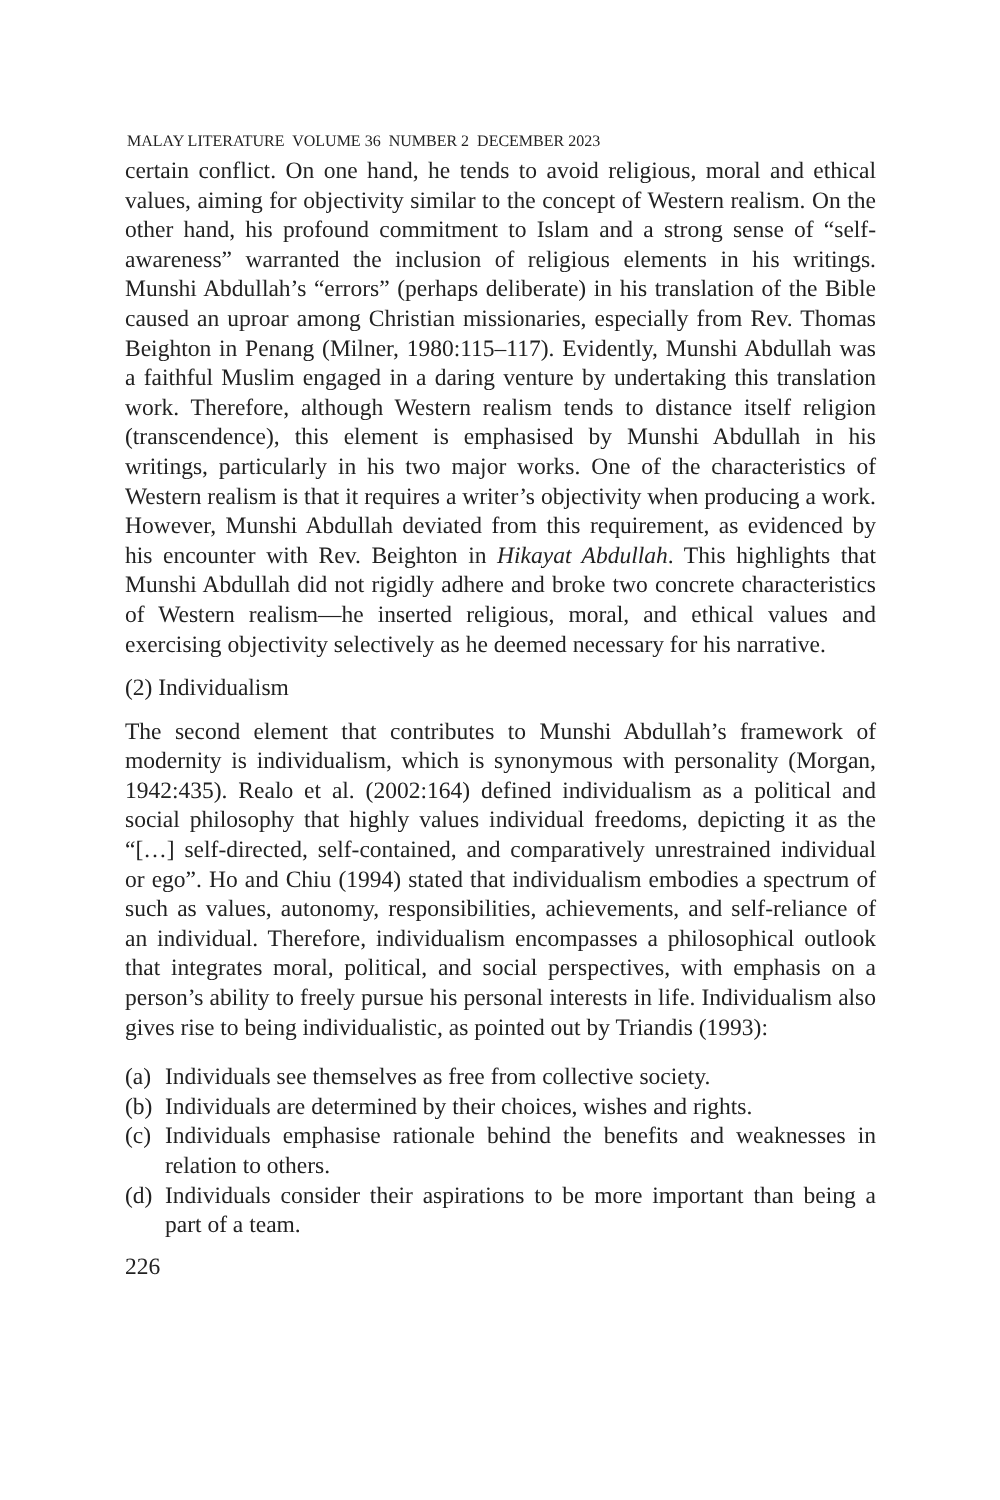MALAY LITERATURE VOLUME 36 NUMBER 2 DECEMBER 2023
certain conflict. On one hand, he tends to avoid religious, moral and ethical values, aiming for objectivity similar to the concept of Western realism. On the other hand, his profound commitment to Islam and a strong sense of “self-awareness” warranted the inclusion of religious elements in his writings. Munshi Abdullah’s “errors” (perhaps deliberate) in his translation of the Bible caused an uproar among Christian missionaries, especially from Rev. Thomas Beighton in Penang (Milner, 1980:115–117). Evidently, Munshi Abdullah was a faithful Muslim engaged in a daring venture by undertaking this translation work. Therefore, although Western realism tends to distance itself religion (transcendence), this element is emphasised by Munshi Abdullah in his writings, particularly in his two major works. One of the characteristics of Western realism is that it requires a writer’s objectivity when producing a work. However, Munshi Abdullah deviated from this requirement, as evidenced by his encounter with Rev. Beighton in Hikayat Abdullah. This highlights that Munshi Abdullah did not rigidly adhere and broke two concrete characteristics of Western realism—he inserted religious, moral, and ethical values and exercising objectivity selectively as he deemed necessary for his narrative.
(2) Individualism
The second element that contributes to Munshi Abdullah’s framework of modernity is individualism, which is synonymous with personality (Morgan, 1942:435). Realo et al. (2002:164) defined individualism as a political and social philosophy that highly values individual freedoms, depicting it as the “[…] self-directed, self-contained, and comparatively unrestrained individual or ego”. Ho and Chiu (1994) stated that individualism embodies a spectrum of such as values, autonomy, responsibilities, achievements, and self-reliance of an individual. Therefore, individualism encompasses a philosophical outlook that integrates moral, political, and social perspectives, with emphasis on a person’s ability to freely pursue his personal interests in life. Individualism also gives rise to being individualistic, as pointed out by Triandis (1993):
(a) Individuals see themselves as free from collective society.
(b) Individuals are determined by their choices, wishes and rights.
(c) Individuals emphasise rationale behind the benefits and weaknesses in relation to others.
(d) Individuals consider their aspirations to be more important than being a part of a team.
226